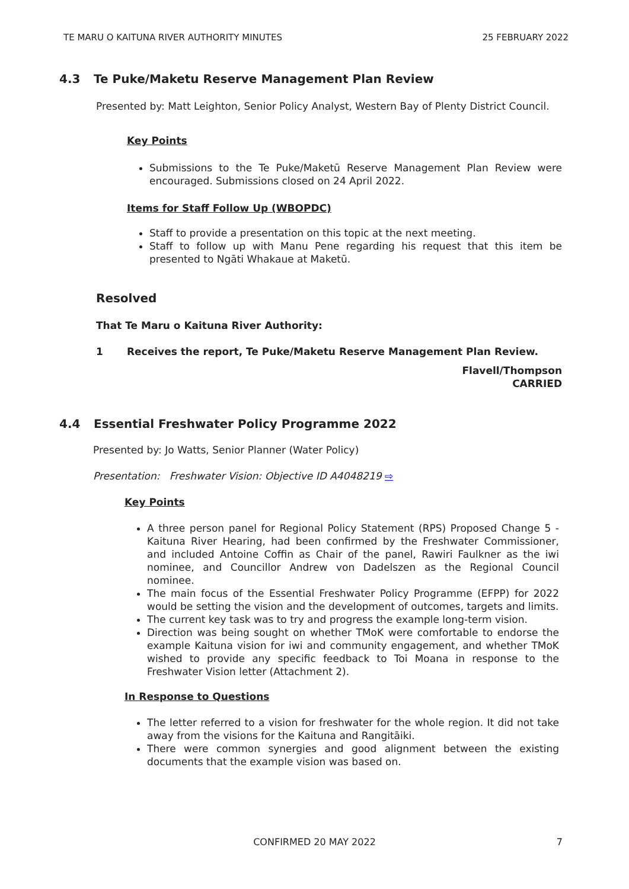TE MARU O KAITUNA RIVER AUTHORITY MINUTES 25 FEBRUARY 2022
4.3 Te Puke/Maketu Reserve Management Plan Review
Presented by: Matt Leighton, Senior Policy Analyst, Western Bay of Plenty District Council.
Key Points
Submissions to the Te Puke/Maketū Reserve Management Plan Review were encouraged. Submissions closed on 24 April 2022.
Items for Staff Follow Up (WBOPDC)
Staff to provide a presentation on this topic at the next meeting.
Staff to follow up with Manu Pene regarding his request that this item be presented to Ngāti Whakaue at Maketū.
Resolved
That Te Maru o Kaituna River Authority:
1 Receives the report, Te Puke/Maketu Reserve Management Plan Review.
Flavell/Thompson
CARRIED
4.4 Essential Freshwater Policy Programme 2022
Presented by: Jo Watts, Senior Planner (Water Policy)
Presentation: Freshwater Vision: Objective ID A4048219 ⇨
Key Points
A three person panel for Regional Policy Statement (RPS) Proposed Change 5 - Kaituna River Hearing, had been confirmed by the Freshwater Commissioner, and included Antoine Coffin as Chair of the panel, Rawiri Faulkner as the iwi nominee, and Councillor Andrew von Dadelszen as the Regional Council nominee.
The main focus of the Essential Freshwater Policy Programme (EFPP) for 2022 would be setting the vision and the development of outcomes, targets and limits.
The current key task was to try and progress the example long-term vision.
Direction was being sought on whether TMoK were comfortable to endorse the example Kaituna vision for iwi and community engagement, and whether TMoK wished to provide any specific feedback to Toi Moana in response to the Freshwater Vision letter (Attachment 2).
In Response to Questions
The letter referred to a vision for freshwater for the whole region. It did not take away from the visions for the Kaituna and Rangitāiki.
There were common synergies and good alignment between the existing documents that the example vision was based on.
CONFIRMED 20 MAY 2022 7